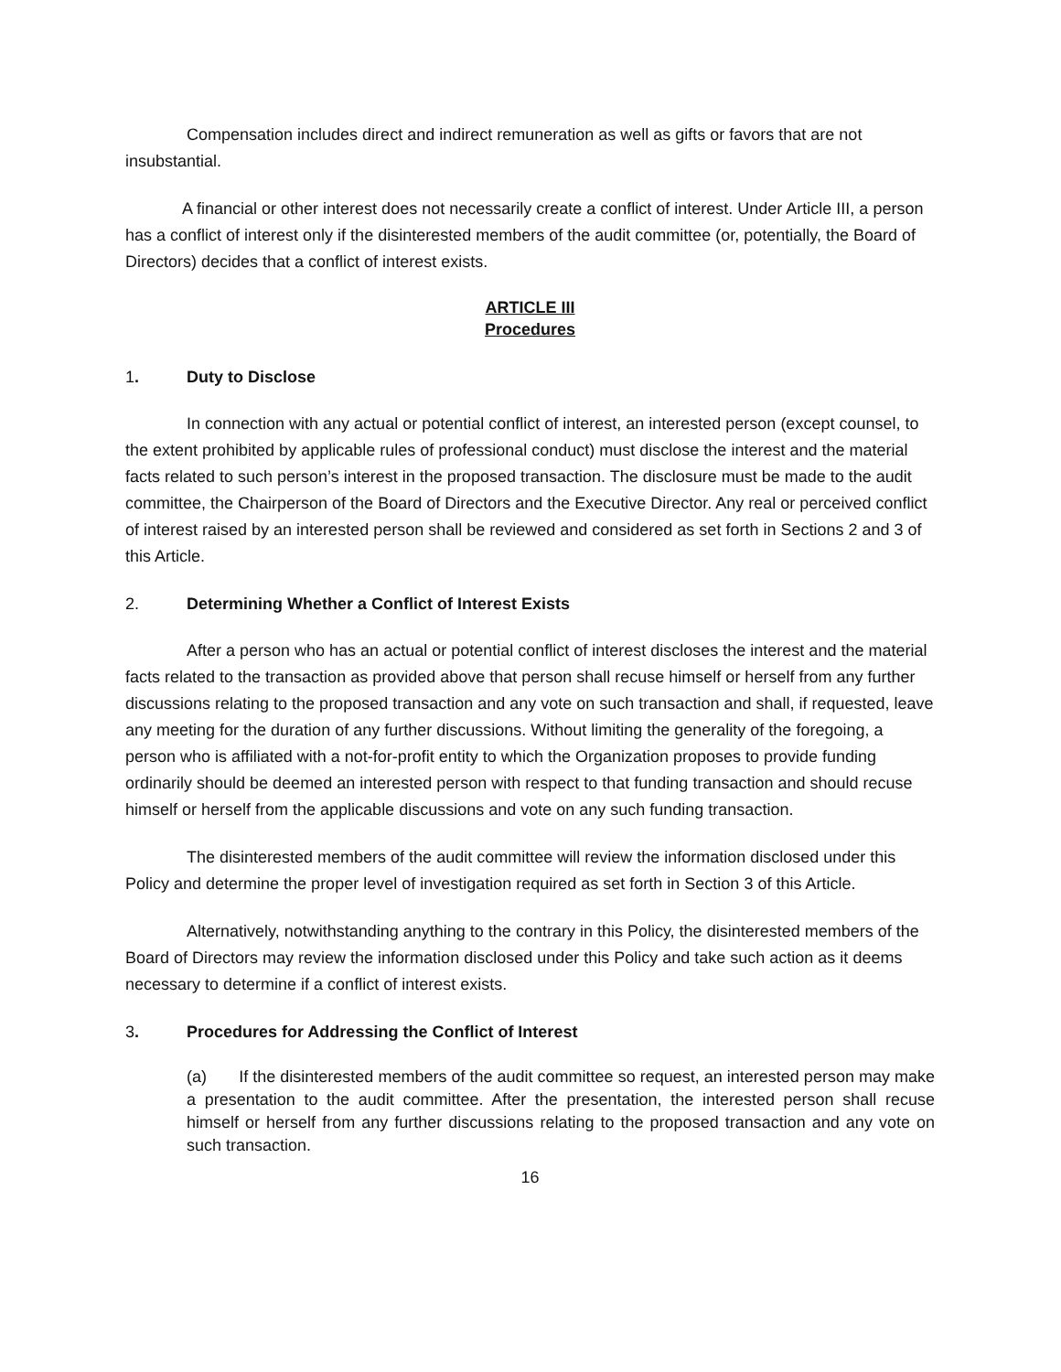Compensation includes direct and indirect remuneration as well as gifts or favors that are not insubstantial.
A financial or other interest does not necessarily create a conflict of interest. Under Article III, a person has a conflict of interest only if the disinterested members of the audit committee (or, potentially, the Board of Directors) decides that a conflict of interest exists.
ARTICLE III
Procedures
1. Duty to Disclose
In connection with any actual or potential conflict of interest, an interested person (except counsel, to the extent prohibited by applicable rules of professional conduct) must disclose the interest and the material facts related to such person’s interest in the proposed transaction. The disclosure must be made to the audit committee, the Chairperson of the Board of Directors and the Executive Director. Any real or perceived conflict of interest raised by an interested person shall be reviewed and considered as set forth in Sections 2 and 3 of this Article.
2. Determining Whether a Conflict of Interest Exists
After a person who has an actual or potential conflict of interest discloses the interest and the material facts related to the transaction as provided above that person shall recuse himself or herself from any further discussions relating to the proposed transaction and any vote on such transaction and shall, if requested, leave any meeting for the duration of any further discussions. Without limiting the generality of the foregoing, a person who is affiliated with a not-for-profit entity to which the Organization proposes to provide funding ordinarily should be deemed an interested person with respect to that funding transaction and should recuse himself or herself from the applicable discussions and vote on any such funding transaction.
The disinterested members of the audit committee will review the information disclosed under this Policy and determine the proper level of investigation required as set forth in Section 3 of this Article.
Alternatively, notwithstanding anything to the contrary in this Policy, the disinterested members of the Board of Directors may review the information disclosed under this Policy and take such action as it deems necessary to determine if a conflict of interest exists.
3. Procedures for Addressing the Conflict of Interest
(a) If the disinterested members of the audit committee so request, an interested person may make a presentation to the audit committee. After the presentation, the interested person shall recuse himself or herself from any further discussions relating to the proposed transaction and any vote on such transaction.
16